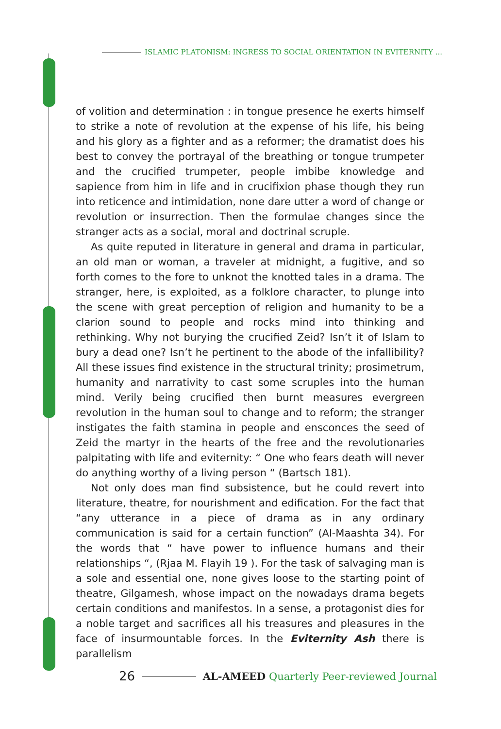ISLAMIC PLATONISM: INGRESS TO SOCIAL ORIENTATION IN EVITERNITY ...
of volition and determination : in tongue presence he exerts himself to strike a note of revolution at the expense of his life, his being and his glory as a fighter and as a reformer; the dramatist does his best to convey the portrayal of the breathing or tongue trumpeter and the crucified trumpeter, people imbibe knowledge and sapience from him in life and in crucifixion phase though they run into reticence and intimidation, none dare utter a word of change or revolution or insurrection. Then the formulae changes since the stranger acts as a social, moral and doctrinal scruple.
As quite reputed in literature in general and drama in particular, an old man or woman, a traveler at midnight, a fugitive, and so forth comes to the fore to unknot the knotted tales in a drama. The stranger, here, is exploited, as a folklore character, to plunge into the scene with great perception of religion and humanity to be a clarion sound to people and rocks mind into thinking and rethinking. Why not burying the crucified Zeid? Isn’t it of Islam to bury a dead one? Isn’t he pertinent to the abode of the infallibility? All these issues find existence in the structural trinity; prosimetrum, humanity and narrativity to cast some scruples into the human mind. Verily being crucified then burnt measures evergreen revolution in the human soul to change and to reform; the stranger instigates the faith stamina in people and ensconces the seed of Zeid the martyr in the hearts of the free and the revolutionaries palpitating with life and eviternity: “ One who fears death will never do anything worthy of a living person “ (Bartsch 181).
Not only does man find subsistence, but he could revert into literature, theatre, for nourishment and edification. For the fact that “any utterance in a piece of drama as in any ordinary communication is said for a certain function” (Al-Maashta 34). For the words that “ have power to influence humans and their relationships “, (Rjaa M. Flayih 19 ). For the task of salvaging man is a sole and essential one, none gives loose to the starting point of theatre, Gilgamesh, whose impact on the nowadays drama begets certain conditions and manifestos. In a sense, a protagonist dies for a noble target and sacrifices all his treasures and pleasures in the face of insurmountable forces. In the Eviternity Ash there is parallelism
26
AL-AMEED Quarterly Peer-reviewed Journal